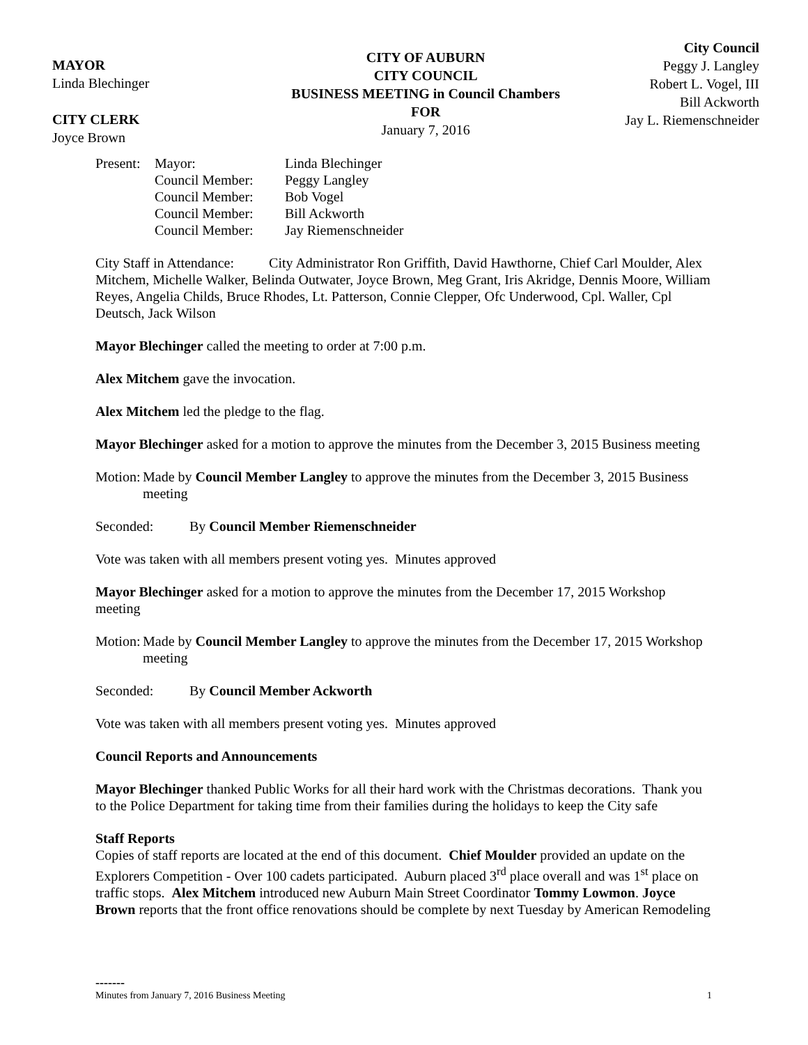MAYOR
Linda Blechinger
CITY CLERK
Joyce Brown
CITY OF AUBURN
CITY COUNCIL
BUSINESS MEETING in Council Chambers
FOR
January 7, 2016
City Council
Peggy J. Langley
Robert L. Vogel, III
Bill Ackworth
Jay L. Riemenschneider
| Present: | Mayor: | Linda Blechinger |
| | Council Member: | Peggy Langley |
| | Council Member: | Bob Vogel |
| | Council Member: | Bill Ackworth |
| | Council Member: | Jay Riemenschneider |
City Staff in Attendance: City Administrator Ron Griffith, David Hawthorne, Chief Carl Moulder, Alex Mitchem, Michelle Walker, Belinda Outwater, Joyce Brown, Meg Grant, Iris Akridge, Dennis Moore, William Reyes, Angelia Childs, Bruce Rhodes, Lt. Patterson, Connie Clepper, Ofc Underwood, Cpl. Waller, Cpl Deutsch, Jack Wilson
Mayor Blechinger called the meeting to order at 7:00 p.m.
Alex Mitchem gave the invocation.
Alex Mitchem led the pledge to the flag.
Mayor Blechinger asked for a motion to approve the minutes from the December 3, 2015 Business meeting
Motion: Made by Council Member Langley to approve the minutes from the December 3, 2015 Business meeting
Seconded: By Council Member Riemenschneider
Vote was taken with all members present voting yes. Minutes approved
Mayor Blechinger asked for a motion to approve the minutes from the December 17, 2015 Workshop meeting
Motion: Made by Council Member Langley to approve the minutes from the December 17, 2015 Workshop meeting
Seconded: By Council Member Ackworth
Vote was taken with all members present voting yes. Minutes approved
Council Reports and Announcements
Mayor Blechinger thanked Public Works for all their hard work with the Christmas decorations. Thank you to the Police Department for taking time from their families during the holidays to keep the City safe
Staff Reports
Copies of staff reports are located at the end of this document. Chief Moulder provided an update on the Explorers Competition - Over 100 cadets participated. Auburn placed 3<sup>rd</sup> place overall and was 1<sup>st</sup> place on traffic stops. Alex Mitchem introduced new Auburn Main Street Coordinator Tommy Lowmon. Joyce Brown reports that the front office renovations should be complete by next Tuesday by American Remodeling
-------
Minutes from January 7, 2016 Business Meeting 1